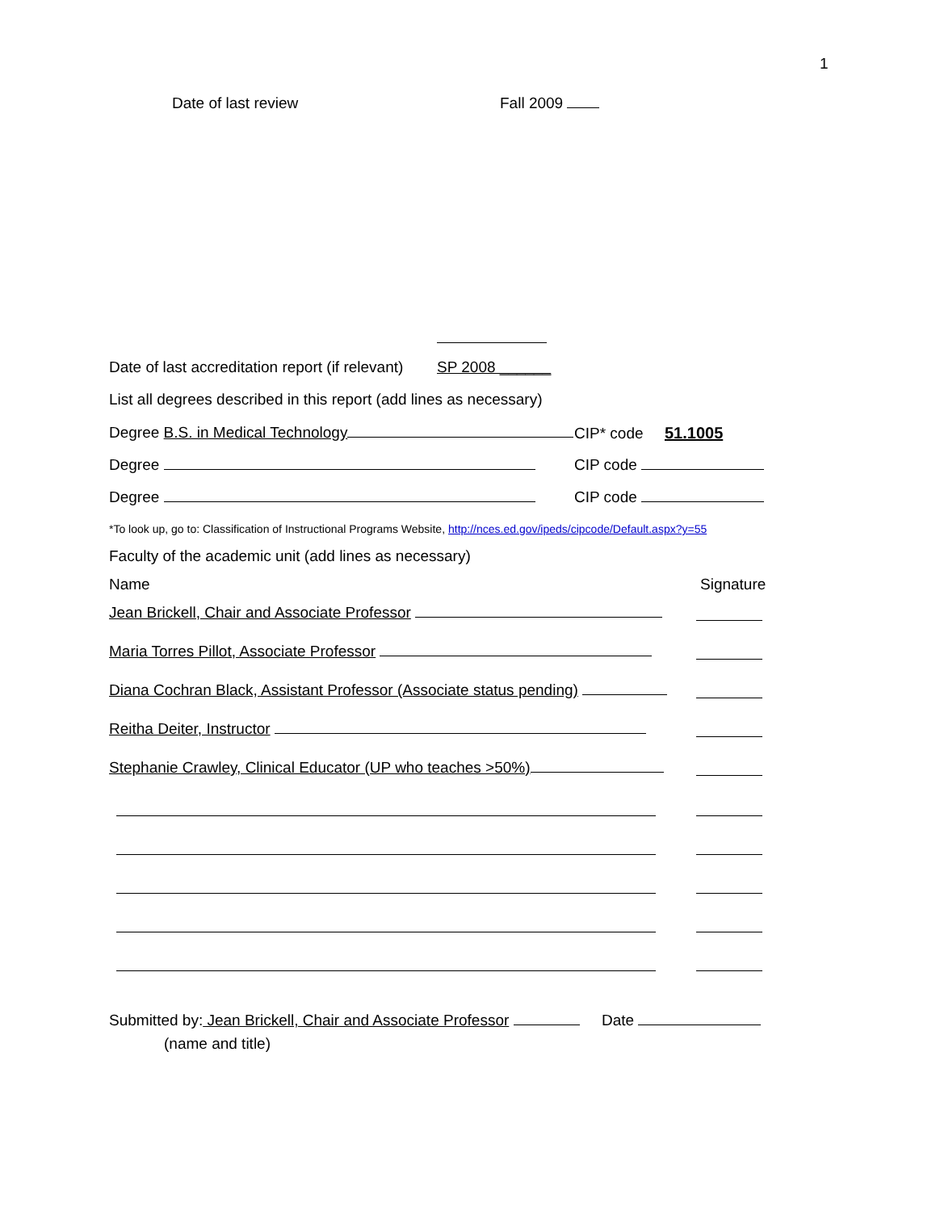1
Date of last review Fall 2009
Date of last accreditation report (if relevant) SP 2008 ______
List all degrees described in this report (add lines as necessary)
Degree B.S. in Medical Technology CIP* code 51.1005
Degree CIP code
Degree CIP code
*To look up, go to: Classification of Instructional Programs Website, http://nces.ed.gov/ipeds/cipcode/Default.aspx?y=55
Faculty of the academic unit (add lines as necessary)
Name Signature
Jean Brickell, Chair and Associate Professor
Maria Torres Pillot, Associate Professor
Diana Cochran Black, Assistant Professor (Associate status pending)
Reitha Deiter, Instructor
Stephanie Crawley, Clinical Educator (UP who teaches >50%)
Submitted by: Jean Brickell, Chair and Associate Professor Date
(name and title)